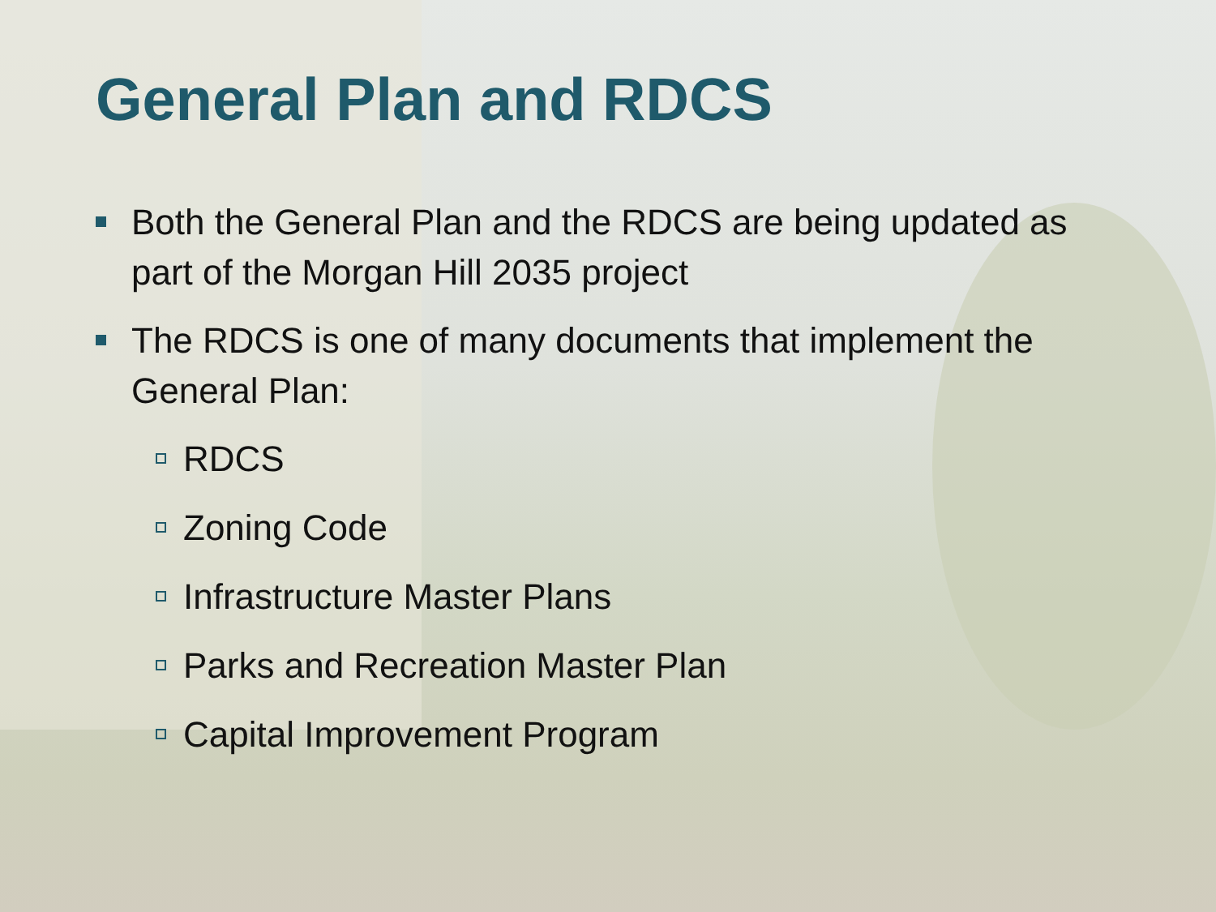General Plan and RDCS
Both the General Plan and the RDCS are being updated as part of the Morgan Hill 2035 project
The RDCS is one of many documents that implement the General Plan:
RDCS
Zoning Code
Infrastructure Master Plans
Parks and Recreation Master Plan
Capital Improvement Program